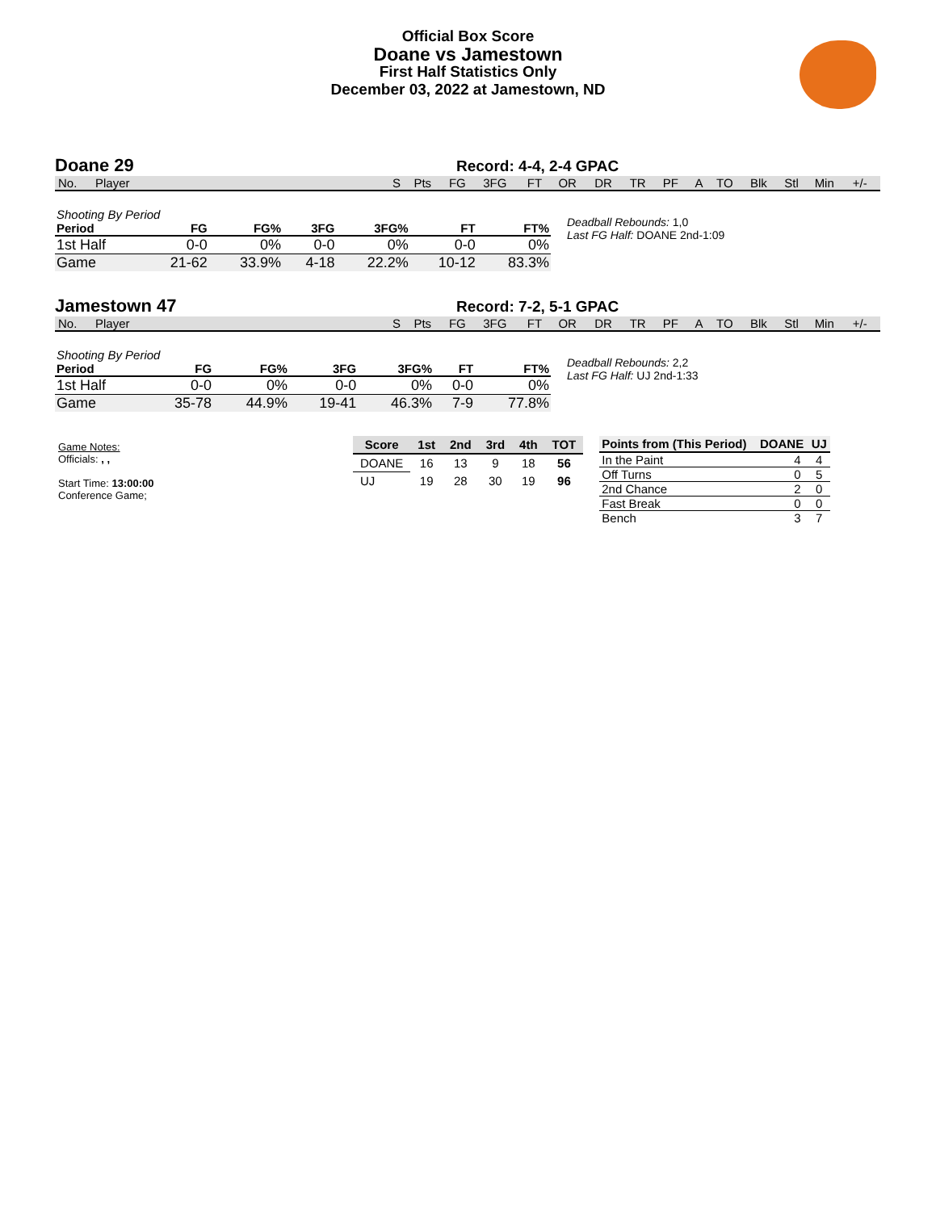Official Box Score
Doane vs Jamestown
First Half Statistics Only
December 03, 2022 at Jamestown, ND
Doane 29 Record: 4-4, 2-4 GPAC
| No. | Player | S | Pts | FG | 3FG | FT | OR | DR | TR | PF | A | TO | Blk | Stl | Min | +/- |
| Shooting By Period | | | | | | |
| Period | FG | FG% | 3FG | 3FG% | FT | FT% |
| 1st Half | 0-0 | 0% | 0-0 | 0% | 0-0 | 0% |
| Game | 21-62 | 33.9% | 4-18 | 22.2% | 10-12 | 83.3% |
Deadball Rebounds: 1,0
Last FG Half: DOANE 2nd-1:09
Jamestown 47 Record: 7-2, 5-1 GPAC
| No. | Player | S | Pts | FG | 3FG | FT | OR | DR | TR | PF | A | TO | Blk | Stl | Min | +/- |
| Shooting By Period | | | | | | |
| Period | FG | FG% | 3FG | 3FG% | FT | FT% |
| 1st Half | 0-0 | 0% | 0-0 | 0% | 0-0 | 0% |
| Game | 35-78 | 44.9% | 19-41 | 46.3% | 7-9 | 77.8% |
Deadball Rebounds: 2,2
Last FG Half: UJ 2nd-1:33
Game Notes:
Officials: , ,
Start Time: 13:00:00
Conference Game;
| Score | 1st | 2nd | 3rd | 4th | TOT |
| --- | --- | --- | --- | --- | --- |
| DOANE | 16 | 13 | 9 | 18 | 56 |
| UJ | 19 | 28 | 30 | 19 | 96 |
| Points from (This Period) | DOANE | UJ |
| --- | --- | --- |
| In the Paint | 4 | 4 |
| Off Turns | 0 | 5 |
| 2nd Chance | 2 | 0 |
| Fast Break | 0 | 0 |
| Bench | 3 | 7 |